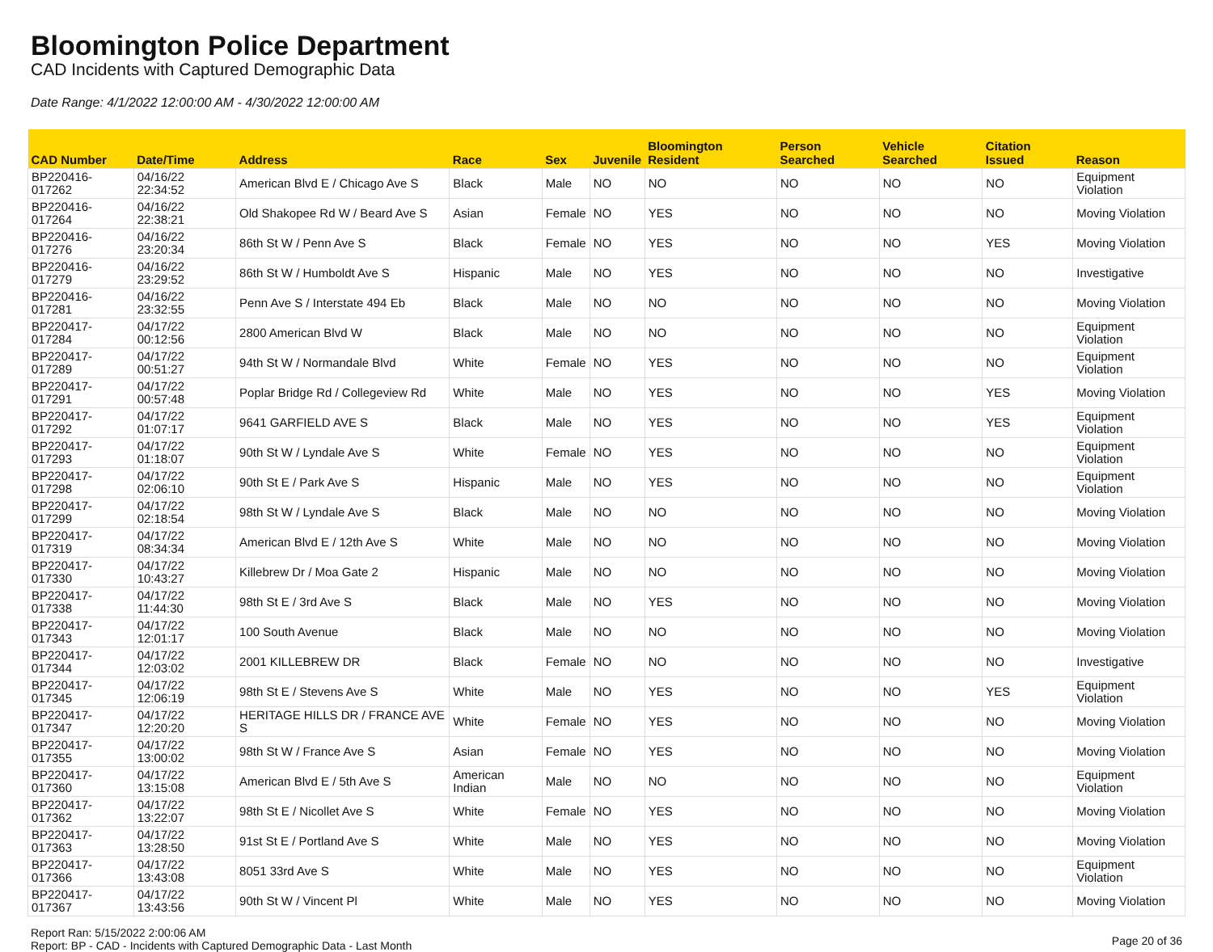Bloomington Police Department
CAD Incidents with Captured Demographic Data
Date Range: 4/1/2022 12:00:00 AM - 4/30/2022 12:00:00 AM
| CAD Number | Date/Time | Address | Race | Sex | Juvenile | Bloomington Resident | Person Searched | Vehicle Searched | Citation Issued | Reason |
| --- | --- | --- | --- | --- | --- | --- | --- | --- | --- | --- |
| BP220416-017262 | 04/16/22 22:34:52 | American Blvd E / Chicago Ave S | Black | Male | NO | NO | NO | NO | NO | Equipment Violation |
| BP220416-017264 | 04/16/22 22:38:21 | Old Shakopee Rd W / Beard Ave S | Asian | Female | NO | YES | NO | NO | NO | Moving Violation |
| BP220416-017276 | 04/16/22 23:20:34 | 86th St W / Penn Ave S | Black | Female | NO | YES | NO | NO | YES | Moving Violation |
| BP220416-017279 | 04/16/22 23:29:52 | 86th St W / Humboldt Ave S | Hispanic | Male | NO | YES | NO | NO | NO | Investigative |
| BP220416-017281 | 04/16/22 23:32:55 | Penn Ave S / Interstate 494 Eb | Black | Male | NO | NO | NO | NO | NO | Moving Violation |
| BP220417-017284 | 04/17/22 00:12:56 | 2800 American Blvd W | Black | Male | NO | NO | NO | NO | NO | Equipment Violation |
| BP220417-017289 | 04/17/22 00:51:27 | 94th St W / Normandale Blvd | White | Female | NO | YES | NO | NO | NO | Equipment Violation |
| BP220417-017291 | 04/17/22 00:57:48 | Poplar Bridge Rd / Collegeview Rd | White | Male | NO | YES | NO | NO | YES | Moving Violation |
| BP220417-017292 | 04/17/22 01:07:17 | 9641 GARFIELD AVE S | Black | Male | NO | YES | NO | NO | YES | Equipment Violation |
| BP220417-017293 | 04/17/22 01:18:07 | 90th St W / Lyndale Ave S | White | Female | NO | YES | NO | NO | NO | Equipment Violation |
| BP220417-017298 | 04/17/22 02:06:10 | 90th St E / Park Ave S | Hispanic | Male | NO | YES | NO | NO | NO | Equipment Violation |
| BP220417-017299 | 04/17/22 02:18:54 | 98th St W / Lyndale Ave S | Black | Male | NO | NO | NO | NO | NO | Moving Violation |
| BP220417-017319 | 04/17/22 08:34:34 | American Blvd E / 12th Ave S | White | Male | NO | NO | NO | NO | NO | Moving Violation |
| BP220417-017330 | 04/17/22 10:43:27 | Killebrew Dr / Moa Gate 2 | Hispanic | Male | NO | NO | NO | NO | NO | Moving Violation |
| BP220417-017338 | 04/17/22 11:44:30 | 98th St E / 3rd Ave S | Black | Male | NO | YES | NO | NO | NO | Moving Violation |
| BP220417-017343 | 04/17/22 12:01:17 | 100 South Avenue | Black | Male | NO | NO | NO | NO | NO | Moving Violation |
| BP220417-017344 | 04/17/22 12:03:02 | 2001 KILLEBREW DR | Black | Female | NO | NO | NO | NO | NO | Investigative |
| BP220417-017345 | 04/17/22 12:06:19 | 98th St E / Stevens Ave S | White | Male | NO | YES | NO | NO | YES | Equipment Violation |
| BP220417-017347 | 04/17/22 12:20:20 | HERITAGE HILLS DR / FRANCE AVE S | White | Female | NO | YES | NO | NO | NO | Moving Violation |
| BP220417-017355 | 04/17/22 13:00:02 | 98th St W / France Ave S | Asian | Female | NO | YES | NO | NO | NO | Moving Violation |
| BP220417-017360 | 04/17/22 13:15:08 | American Blvd E / 5th Ave S | American Indian | Male | NO | NO | NO | NO | NO | Equipment Violation |
| BP220417-017362 | 04/17/22 13:22:07 | 98th St E / Nicollet Ave S | White | Female | NO | YES | NO | NO | NO | Moving Violation |
| BP220417-017363 | 04/17/22 13:28:50 | 91st St E / Portland Ave S | White | Male | NO | YES | NO | NO | NO | Moving Violation |
| BP220417-017366 | 04/17/22 13:43:08 | 8051 33rd Ave S | White | Male | NO | YES | NO | NO | NO | Equipment Violation |
| BP220417-017367 | 04/17/22 13:43:56 | 90th St W / Vincent Pl | White | Male | NO | YES | NO | NO | NO | Moving Violation |
Report Ran: 5/15/2022 2:00:06 AM
Report: BP - CAD - Incidents with Captured Demographic Data - Last Month
Page 20 of 36